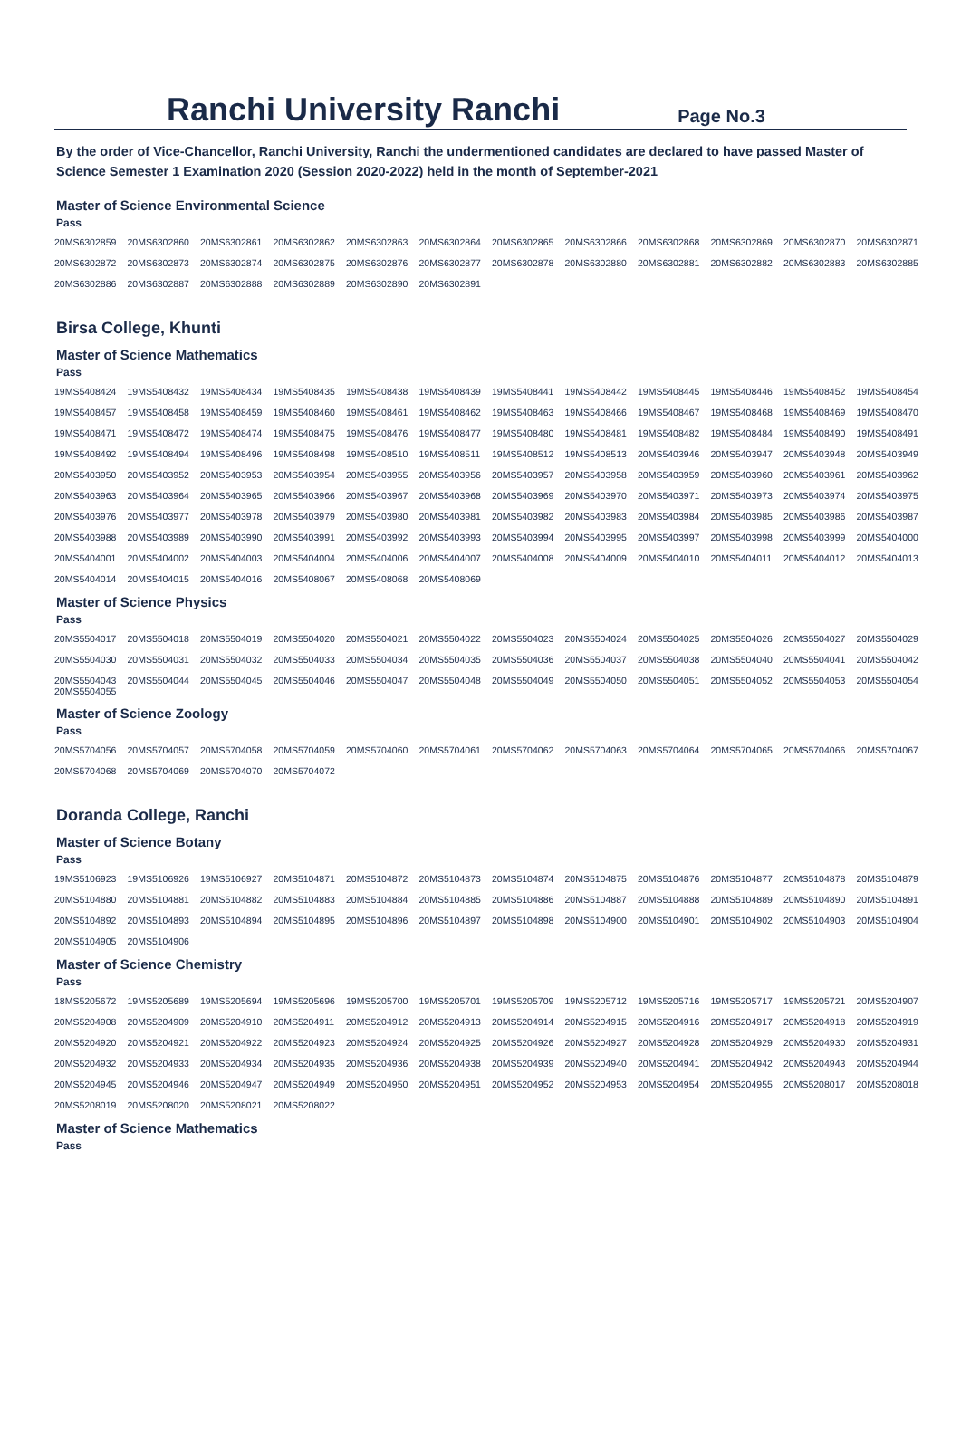Ranchi University Ranchi
Page No.3
By the order of Vice-Chancellor, Ranchi University, Ranchi the undermentioned candidates are declared to have passed Master of Science Semester 1 Examination 2020 (Session 2020-2022) held in the month of September-2021
Master of Science Environmental Science
Pass
| 20MS6302859 | 20MS6302860 | 20MS6302861 | 20MS6302862 | 20MS6302863 | 20MS6302864 | 20MS6302865 | 20MS6302866 | 20MS6302868 | 20MS6302869 | 20MS6302870 | 20MS6302871 |
| 20MS6302872 | 20MS6302873 | 20MS6302874 | 20MS6302875 | 20MS6302876 | 20MS6302877 | 20MS6302878 | 20MS6302880 | 20MS6302881 | 20MS6302882 | 20MS6302883 | 20MS6302885 |
| 20MS6302886 | 20MS6302887 | 20MS6302888 | 20MS6302889 | 20MS6302890 | 20MS6302891 | | | | | | |
Birsa College, Khunti
Master of Science Mathematics
Pass
| 19MS5408424 | 19MS5408432 | 19MS5408434 | 19MS5408435 | 19MS5408438 | 19MS5408439 | 19MS5408441 | 19MS5408442 | 19MS5408445 | 19MS5408446 | 19MS5408452 | 19MS5408454 |
| 19MS5408457 | 19MS5408458 | 19MS5408459 | 19MS5408460 | 19MS5408461 | 19MS5408462 | 19MS5408463 | 19MS5408466 | 19MS5408467 | 19MS5408468 | 19MS5408469 | 19MS5408470 |
| 19MS5408471 | 19MS5408472 | 19MS5408474 | 19MS5408475 | 19MS5408476 | 19MS5408477 | 19MS5408480 | 19MS5408481 | 19MS5408482 | 19MS5408484 | 19MS5408490 | 19MS5408491 |
| 19MS5408492 | 19MS5408494 | 19MS5408496 | 19MS5408498 | 19MS5408510 | 19MS5408511 | 19MS5408512 | 19MS5408513 | 20MS5403946 | 20MS5403947 | 20MS5403948 | 20MS5403949 |
| 20MS5403950 | 20MS5403952 | 20MS5403953 | 20MS5403954 | 20MS5403955 | 20MS5403956 | 20MS5403957 | 20MS5403958 | 20MS5403959 | 20MS5403960 | 20MS5403961 | 20MS5403962 |
| 20MS5403963 | 20MS5403964 | 20MS5403965 | 20MS5403966 | 20MS5403967 | 20MS5403968 | 20MS5403969 | 20MS5403970 | 20MS5403971 | 20MS5403973 | 20MS5403974 | 20MS5403975 |
| 20MS5403976 | 20MS5403977 | 20MS5403978 | 20MS5403979 | 20MS5403980 | 20MS5403981 | 20MS5403982 | 20MS5403983 | 20MS5403984 | 20MS5403985 | 20MS5403986 | 20MS5403987 |
| 20MS5403988 | 20MS5403989 | 20MS5403990 | 20MS5403991 | 20MS5403992 | 20MS5403993 | 20MS5403994 | 20MS5403995 | 20MS5403997 | 20MS5403998 | 20MS5403999 | 20MS5404000 |
| 20MS5404001 | 20MS5404002 | 20MS5404003 | 20MS5404004 | 20MS5404006 | 20MS5404007 | 20MS5404008 | 20MS5404009 | 20MS5404010 | 20MS5404011 | 20MS5404012 | 20MS5404013 |
| 20MS5404014 | 20MS5404015 | 20MS5404016 | 20MS5408067 | 20MS5408068 | 20MS5408069 | | | | | | |
Master of Science Physics
Pass
| 20MS5504017 | 20MS5504018 | 20MS5504019 | 20MS5504020 | 20MS5504021 | 20MS5504022 | 20MS5504023 | 20MS5504024 | 20MS5504025 | 20MS5504026 | 20MS5504027 | 20MS5504029 |
| 20MS5504030 | 20MS5504031 | 20MS5504032 | 20MS5504033 | 20MS5504034 | 20MS5504035 | 20MS5504036 | 20MS5504037 | 20MS5504038 | 20MS5504040 | 20MS5504041 | 20MS5504042 |
| 20MS5504043 20MS5504055 | 20MS5504044 | 20MS5504045 | 20MS5504046 | 20MS5504047 | 20MS5504048 | 20MS5504049 | 20MS5504050 | 20MS5504051 | 20MS5504052 | 20MS5504053 | 20MS5504054 |
Master of Science Zoology
Pass
| 20MS5704056 | 20MS5704057 | 20MS5704058 | 20MS5704059 | 20MS5704060 | 20MS5704061 | 20MS5704062 | 20MS5704063 | 20MS5704064 | 20MS5704065 | 20MS5704066 | 20MS5704067 |
| 20MS5704068 | 20MS5704069 | 20MS5704070 | 20MS5704072 | | | | | | | | |
Doranda College, Ranchi
Master of Science Botany
Pass
| 19MS5106923 | 19MS5106926 | 19MS5106927 | 20MS5104871 | 20MS5104872 | 20MS5104873 | 20MS5104874 | 20MS5104875 | 20MS5104876 | 20MS5104877 | 20MS5104878 | 20MS5104879 |
| 20MS5104880 | 20MS5104881 | 20MS5104882 | 20MS5104883 | 20MS5104884 | 20MS5104885 | 20MS5104886 | 20MS5104887 | 20MS5104888 | 20MS5104889 | 20MS5104890 | 20MS5104891 |
| 20MS5104892 | 20MS5104893 | 20MS5104894 | 20MS5104895 | 20MS5104896 | 20MS5104897 | 20MS5104898 | 20MS5104900 | 20MS5104901 | 20MS5104902 | 20MS5104903 | 20MS5104904 |
| 20MS5104905 | 20MS5104906 | | | | | | | | | | |
Master of Science Chemistry
Pass
| 18MS5205672 | 19MS5205689 | 19MS5205694 | 19MS5205696 | 19MS5205700 | 19MS5205701 | 19MS5205709 | 19MS5205712 | 19MS5205716 | 19MS5205717 | 19MS5205721 | 20MS5204907 |
| 20MS5204908 | 20MS5204909 | 20MS5204910 | 20MS5204911 | 20MS5204912 | 20MS5204913 | 20MS5204914 | 20MS5204915 | 20MS5204916 | 20MS5204917 | 20MS5204918 | 20MS5204919 |
| 20MS5204920 | 20MS5204921 | 20MS5204922 | 20MS5204923 | 20MS5204924 | 20MS5204925 | 20MS5204926 | 20MS5204927 | 20MS5204928 | 20MS5204929 | 20MS5204930 | 20MS5204931 |
| 20MS5204932 | 20MS5204933 | 20MS5204934 | 20MS5204935 | 20MS5204936 | 20MS5204938 | 20MS5204939 | 20MS5204940 | 20MS5204941 | 20MS5204942 | 20MS5204943 | 20MS5204944 |
| 20MS5204945 | 20MS5204946 | 20MS5204947 | 20MS5204949 | 20MS5204950 | 20MS5204951 | 20MS5204952 | 20MS5204953 | 20MS5204954 | 20MS5204955 | 20MS5208017 | 20MS5208018 |
| 20MS5208019 | 20MS5208020 | 20MS5208021 | 20MS5208022 | | | | | | | | |
Master of Science Mathematics
Pass